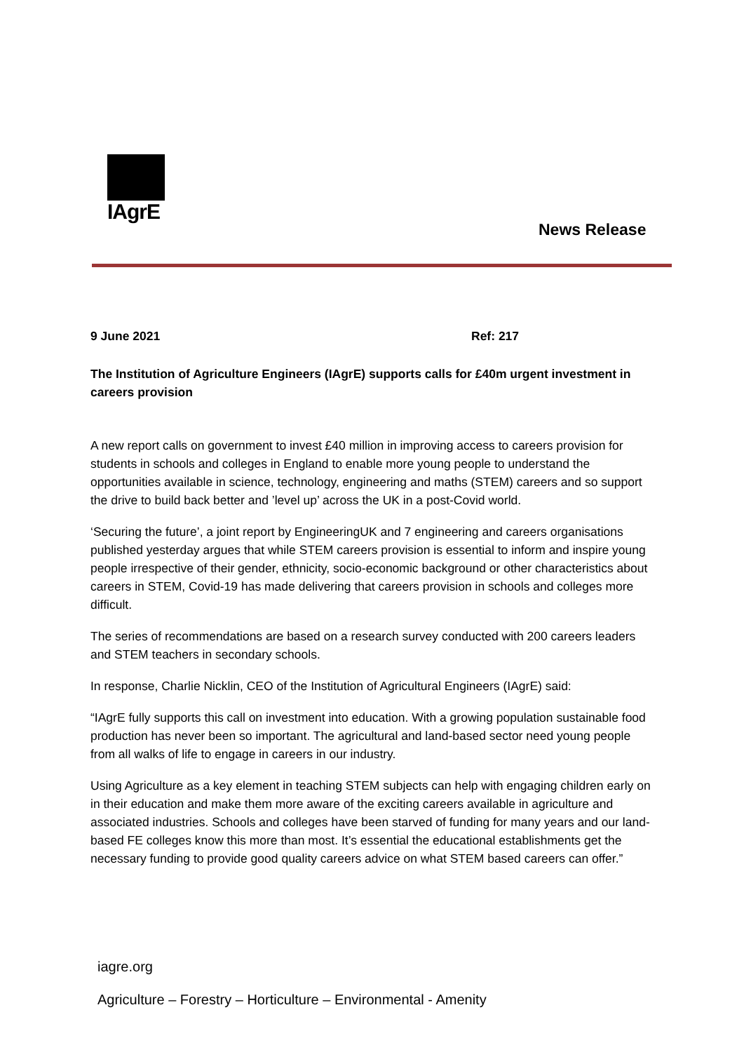IAgrE
News Release
9 June 2021 Ref: 217
The Institution of Agriculture Engineers (IAgrE) supports calls for £40m urgent investment in careers provision
A new report calls on government to invest £40 million in improving access to careers provision for students in schools and colleges in England to enable more young people to understand the opportunities available in science, technology, engineering and maths (STEM) careers and so support the drive to build back better and ’level up’ across the UK in a post-Covid world.
‘Securing the future’, a joint report by EngineeringUK and 7 engineering and careers organisations published yesterday argues that while STEM careers provision is essential to inform and inspire young people irrespective of their gender, ethnicity, socio-economic background or other characteristics about careers in STEM, Covid-19 has made delivering that careers provision in schools and colleges more difficult.
The series of recommendations are based on a research survey conducted with 200 careers leaders and STEM teachers in secondary schools.
In response, Charlie Nicklin, CEO of the Institution of Agricultural Engineers (IAgrE) said:
“IAgrE fully supports this call on investment into education. With a growing population sustainable food production has never been so important. The agricultural and land-based sector need young people from all walks of life to engage in careers in our industry.
Using Agriculture as a key element in teaching STEM subjects can help with engaging children early on in their education and make them more aware of the exciting careers available in agriculture and associated industries. Schools and colleges have been starved of funding for many years and our land-based FE colleges know this more than most. It’s essential the educational establishments get the necessary funding to provide good quality careers advice on what STEM based careers can offer.”
iagre.org
Agriculture – Forestry – Horticulture – Environmental - Amenity